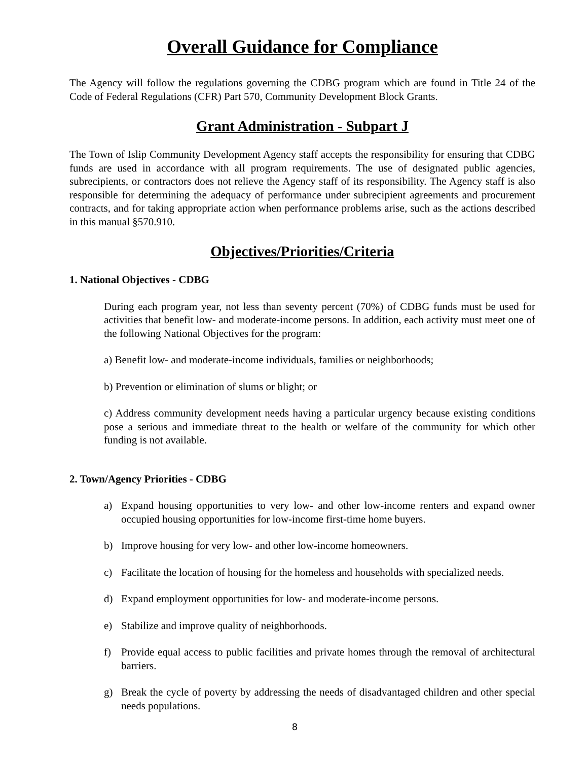Overall Guidance for Compliance
The Agency will follow the regulations governing the CDBG program which are found in Title 24 of the Code of Federal Regulations (CFR) Part 570, Community Development Block Grants.
Grant Administration - Subpart J
The Town of Islip Community Development Agency staff accepts the responsibility for ensuring that CDBG funds are used in accordance with all program requirements. The use of designated public agencies, subrecipients, or contractors does not relieve the Agency staff of its responsibility. The Agency staff is also responsible for determining the adequacy of performance under subrecipient agreements and procurement contracts, and for taking appropriate action when performance problems arise, such as the actions described in this manual §570.910.
Objectives/Priorities/Criteria
1. National Objectives - CDBG
During each program year, not less than seventy percent (70%) of CDBG funds must be used for activities that benefit low- and moderate-income persons. In addition, each activity must meet one of the following National Objectives for the program:
a) Benefit low- and moderate-income individuals, families or neighborhoods;
b) Prevention or elimination of slums or blight; or
c) Address community development needs having a particular urgency because existing conditions pose a serious and immediate threat to the health or welfare of the community for which other funding is not available.
2. Town/Agency Priorities - CDBG
a) Expand housing opportunities to very low- and other low-income renters and expand owner occupied housing opportunities for low-income first-time home buyers.
b) Improve housing for very low- and other low-income homeowners.
c) Facilitate the location of housing for the homeless and households with specialized needs.
d) Expand employment opportunities for low- and moderate-income persons.
e) Stabilize and improve quality of neighborhoods.
f) Provide equal access to public facilities and private homes through the removal of architectural barriers.
g) Break the cycle of poverty by addressing the needs of disadvantaged children and other special needs populations.
8